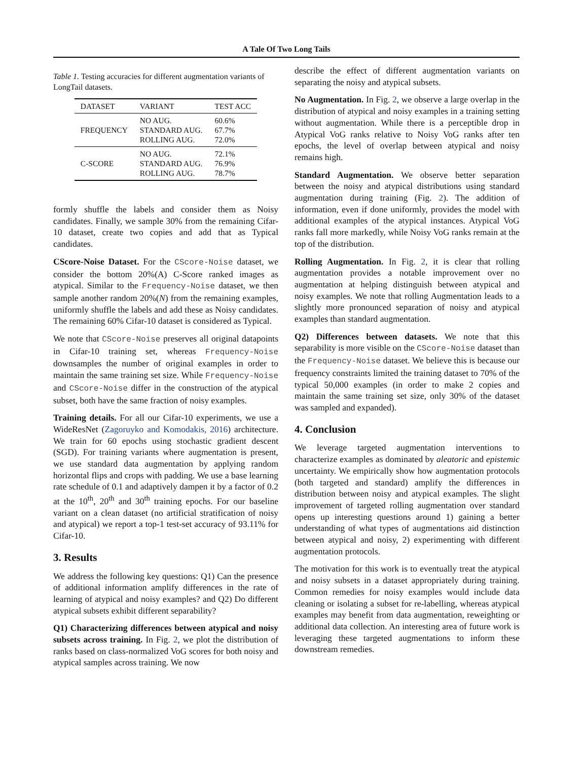A Tale Of Two Long Tails
Table 1. Testing accuracies for different augmentation variants of LongTail datasets.
| DATASET | VARIANT | TEST ACC |
| --- | --- | --- |
| FREQUENCY | NO AUG. STANDARD AUG. ROLLING AUG. | 60.6% 67.7% 72.0% |
| C-SCORE | NO AUG. STANDARD AUG. ROLLING AUG. | 72.1% 76.9% 78.7% |
formly shuffle the labels and consider them as Noisy candidates. Finally, we sample 30% from the remaining Cifar-10 dataset, create two copies and add that as Typical candidates.
CScore-Noise Dataset. For the CScore-Noise dataset, we consider the bottom 20%(A) C-Score ranked images as atypical. Similar to the Frequency-Noise dataset, we then sample another random 20%(N) from the remaining examples, uniformly shuffle the labels and add these as Noisy candidates. The remaining 60% Cifar-10 dataset is considered as Typical.
We note that CScore-Noise preserves all original datapoints in Cifar-10 training set, whereas Frequency-Noise downsamples the number of original examples in order to maintain the same training set size. While Frequency-Noise and CScore-Noise differ in the construction of the atypical subset, both have the same fraction of noisy examples.
Training details. For all our Cifar-10 experiments, we use a WideResNet (Zagoruyko and Komodakis, 2016) architecture. We train for 60 epochs using stochastic gradient descent (SGD). For training variants where augmentation is present, we use standard data augmentation by applying random horizontal flips and crops with padding. We use a base learning rate schedule of 0.1 and adaptively dampen it by a factor of 0.2 at the 10<sup>th</sup>, 20<sup>th</sup> and 30<sup>th</sup> training epochs. For our baseline variant on a clean dataset (no artificial stratification of noisy and atypical) we report a top-1 test-set accuracy of 93.11% for Cifar-10.
3. Results
We address the following key questions: Q1) Can the presence of additional information amplify differences in the rate of learning of atypical and noisy examples? and Q2) Do different atypical subsets exhibit different separability?
Q1) Characterizing differences between atypical and noisy subsets across training. In Fig. 2, we plot the distribution of ranks based on class-normalized VoG scores for both noisy and atypical samples across training. We now
describe the effect of different augmentation variants on separating the noisy and atypical subsets.
No Augmentation. In Fig. 2, we observe a large overlap in the distribution of atypical and noisy examples in a training setting without augmentation. While there is a perceptible drop in Atypical VoG ranks relative to Noisy VoG ranks after ten epochs, the level of overlap between atypical and noisy remains high.
Standard Augmentation. We observe better separation between the noisy and atypical distributions using standard augmentation during training (Fig. 2). The addition of information, even if done uniformly, provides the model with additional examples of the atypical instances. Atypical VoG ranks fall more markedly, while Noisy VoG ranks remain at the top of the distribution.
Rolling Augmentation. In Fig. 2, it is clear that rolling augmentation provides a notable improvement over no augmentation at helping distinguish between atypical and noisy examples. We note that rolling Augmentation leads to a slightly more pronounced separation of noisy and atypical examples than standard augmentation.
Q2) Differences between datasets. We note that this separability is more visible on the CScore-Noise dataset than the Frequency-Noise dataset. We believe this is because our frequency constraints limited the training dataset to 70% of the typical 50,000 examples (in order to make 2 copies and maintain the same training set size, only 30% of the dataset was sampled and expanded).
4. Conclusion
We leverage targeted augmentation interventions to characterize examples as dominated by aleatoric and epistemic uncertainty. We empirically show how augmentation protocols (both targeted and standard) amplify the differences in distribution between noisy and atypical examples. The slight improvement of targeted rolling augmentation over standard opens up interesting questions around 1) gaining a better understanding of what types of augmentations aid distinction between atypical and noisy, 2) experimenting with different augmentation protocols.
The motivation for this work is to eventually treat the atypical and noisy subsets in a dataset appropriately during training. Common remedies for noisy examples would include data cleaning or isolating a subset for re-labelling, whereas atypical examples may benefit from data augmentation, reweighting or additional data collection. An interesting area of future work is leveraging these targeted augmentations to inform these downstream remedies.